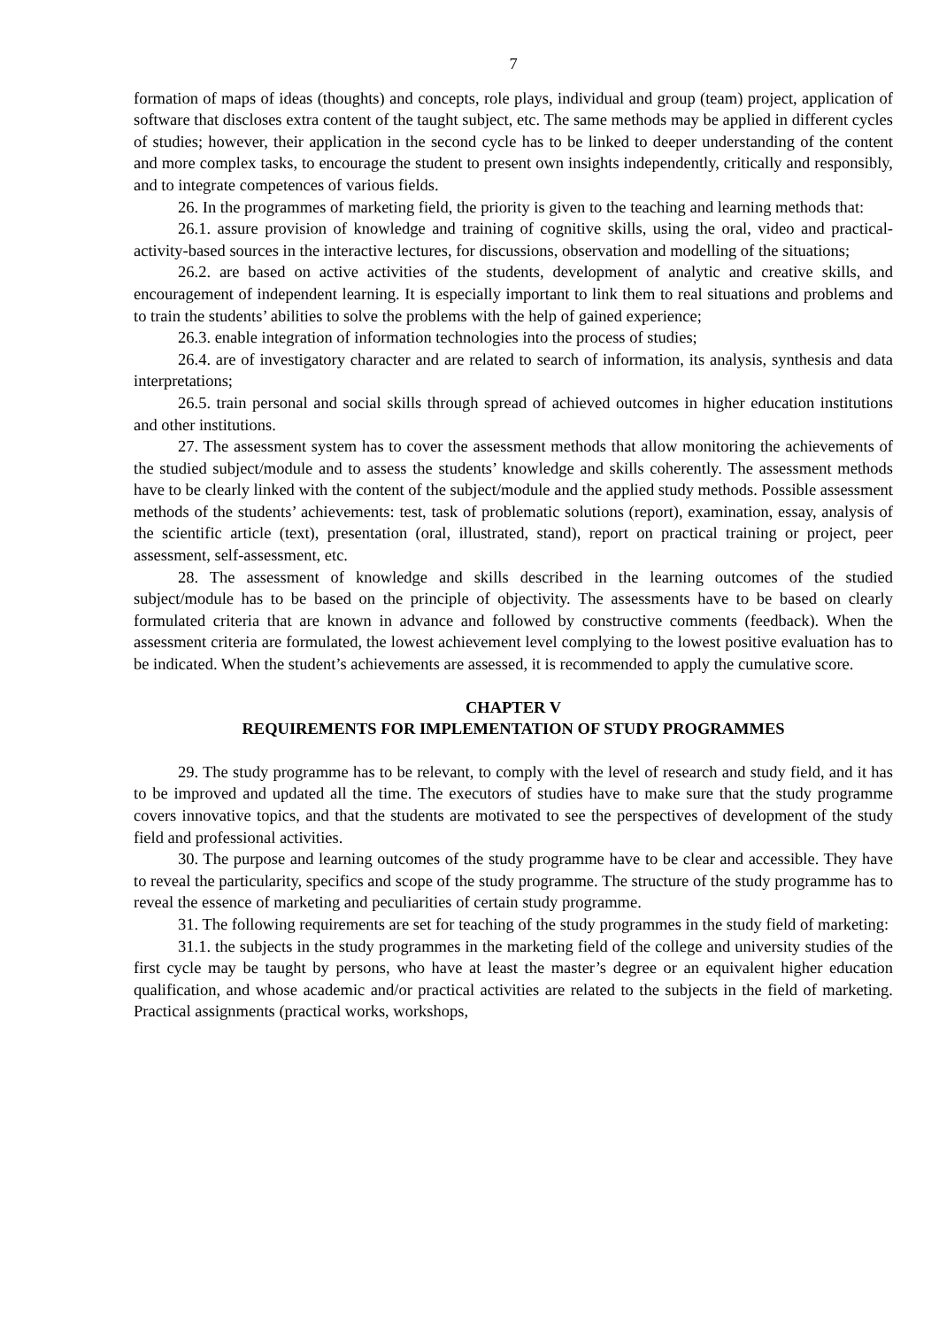7
formation of maps of ideas (thoughts) and concepts, role plays, individual and group (team) project, application of software that discloses extra content of the taught subject, etc. The same methods may be applied in different cycles of studies; however, their application in the second cycle has to be linked to deeper understanding of the content and more complex tasks, to encourage the student to present own insights independently, critically and responsibly, and to integrate competences of various fields.
26. In the programmes of marketing field, the priority is given to the teaching and learning methods that:
26.1. assure provision of knowledge and training of cognitive skills, using the oral, video and practical-activity-based sources in the interactive lectures, for discussions, observation and modelling of the situations;
26.2. are based on active activities of the students, development of analytic and creative skills, and encouragement of independent learning. It is especially important to link them to real situations and problems and to train the students’ abilities to solve the problems with the help of gained experience;
26.3. enable integration of information technologies into the process of studies;
26.4. are of investigatory character and are related to search of information, its analysis, synthesis and data interpretations;
26.5. train personal and social skills through spread of achieved outcomes in higher education institutions and other institutions.
27. The assessment system has to cover the assessment methods that allow monitoring the achievements of the studied subject/module and to assess the students’ knowledge and skills coherently. The assessment methods have to be clearly linked with the content of the subject/module and the applied study methods. Possible assessment methods of the students’ achievements: test, task of problematic solutions (report), examination, essay, analysis of the scientific article (text), presentation (oral, illustrated, stand), report on practical training or project, peer assessment, self-assessment, etc.
28. The assessment of knowledge and skills described in the learning outcomes of the studied subject/module has to be based on the principle of objectivity. The assessments have to be based on clearly formulated criteria that are known in advance and followed by constructive comments (feedback). When the assessment criteria are formulated, the lowest achievement level complying to the lowest positive evaluation has to be indicated. When the student’s achievements are assessed, it is recommended to apply the cumulative score.
CHAPTER V
REQUIREMENTS FOR IMPLEMENTATION OF STUDY PROGRAMMES
29. The study programme has to be relevant, to comply with the level of research and study field, and it has to be improved and updated all the time. The executors of studies have to make sure that the study programme covers innovative topics, and that the students are motivated to see the perspectives of development of the study field and professional activities.
30. The purpose and learning outcomes of the study programme have to be clear and accessible. They have to reveal the particularity, specifics and scope of the study programme. The structure of the study programme has to reveal the essence of marketing and peculiarities of certain study programme.
31. The following requirements are set for teaching of the study programmes in the study field of marketing:
31.1. the subjects in the study programmes in the marketing field of the college and university studies of the first cycle may be taught by persons, who have at least the master’s degree or an equivalent higher education qualification, and whose academic and/or practical activities are related to the subjects in the field of marketing. Practical assignments (practical works, workshops,